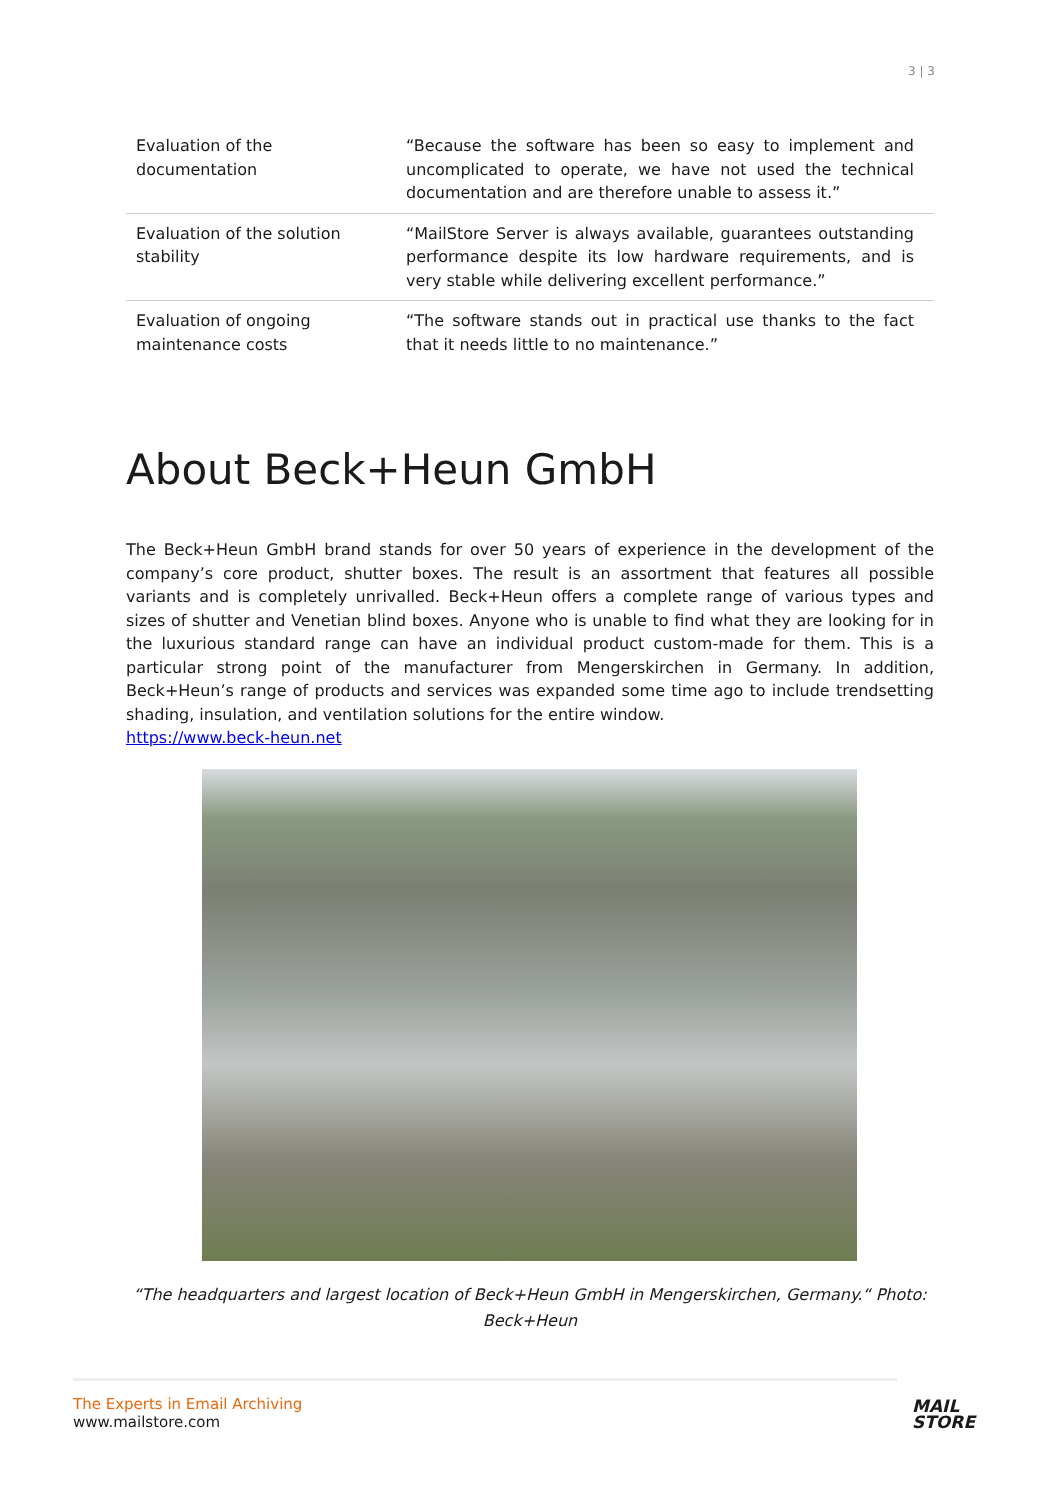3 | 3
| Evaluation of the documentation | “Because the software has been so easy to implement and uncomplicated to operate, we have not used the technical documentation and are therefore unable to assess it.” |
| Evaluation of the solution stability | “MailStore Server is always available, guarantees outstanding performance despite its low hardware requirements, and is very stable while delivering excellent performance.” |
| Evaluation of ongoing maintenance costs | “The software stands out in practical use thanks to the fact that it needs little to no maintenance.” |
About Beck+Heun GmbH
The Beck+Heun GmbH brand stands for over 50 years of experience in the development of the company’s core product, shutter boxes. The result is an assortment that features all possible variants and is completely unrivalled. Beck+Heun offers a complete range of various types and sizes of shutter and Venetian blind boxes. Anyone who is unable to find what they are looking for in the luxurious standard range can have an individual product custom-made for them. This is a particular strong point of the manufacturer from Mengerskirchen in Germany. In addition, Beck+Heun’s range of products and services was expanded some time ago to include trendsetting shading, insulation, and ventilation solutions for the entire window.
https://www.beck-heun.net
“The headquarters and largest location of Beck+Heun GmbH in Mengerskirchen, Germany.“ Photo: Beck+Heun
The Experts in Email Archiving
www.mailstore.com
MAIL
STORE